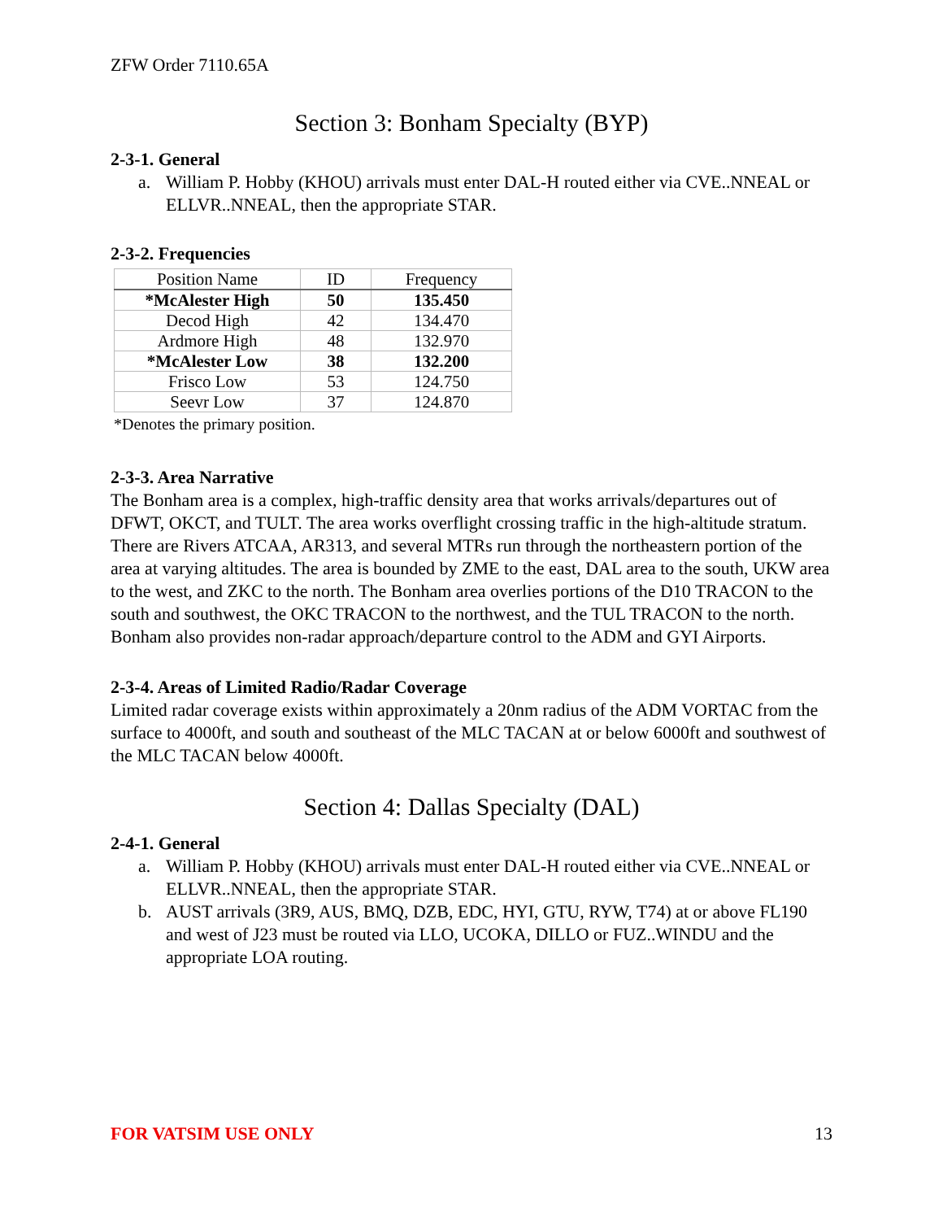ZFW Order 7110.65A
Section 3: Bonham Specialty (BYP)
2-3-1. General
a. William P. Hobby (KHOU) arrivals must enter DAL-H routed either via CVE..NNEAL or ELLVR..NNEAL, then the appropriate STAR.
2-3-2. Frequencies
| Position Name | ID | Frequency |
| --- | --- | --- |
| *McAlester High | 50 | 135.450 |
| Decod High | 42 | 134.470 |
| Ardmore High | 48 | 132.970 |
| *McAlester Low | 38 | 132.200 |
| Frisco Low | 53 | 124.750 |
| Seevr Low | 37 | 124.870 |
*Denotes the primary position.
2-3-3. Area Narrative
The Bonham area is a complex, high-traffic density area that works arrivals/departures out of DFWT, OKCT, and TULT. The area works overflight crossing traffic in the high-altitude stratum. There are Rivers ATCAA, AR313, and several MTRs run through the northeastern portion of the area at varying altitudes. The area is bounded by ZME to the east, DAL area to the south, UKW area to the west, and ZKC to the north. The Bonham area overlies portions of the D10 TRACON to the south and southwest, the OKC TRACON to the northwest, and the TUL TRACON to the north. Bonham also provides non-radar approach/departure control to the ADM and GYI Airports.
2-3-4. Areas of Limited Radio/Radar Coverage
Limited radar coverage exists within approximately a 20nm radius of the ADM VORTAC from the surface to 4000ft, and south and southeast of the MLC TACAN at or below 6000ft and southwest of the MLC TACAN below 4000ft.
Section 4: Dallas Specialty (DAL)
2-4-1. General
a. William P. Hobby (KHOU) arrivals must enter DAL-H routed either via CVE..NNEAL or ELLVR..NNEAL, then the appropriate STAR.
b. AUST arrivals (3R9, AUS, BMQ, DZB, EDC, HYI, GTU, RYW, T74) at or above FL190 and west of J23 must be routed via LLO, UCOKA, DILLO or FUZ..WINDU and the appropriate LOA routing.
FOR VATSIM USE ONLY 13